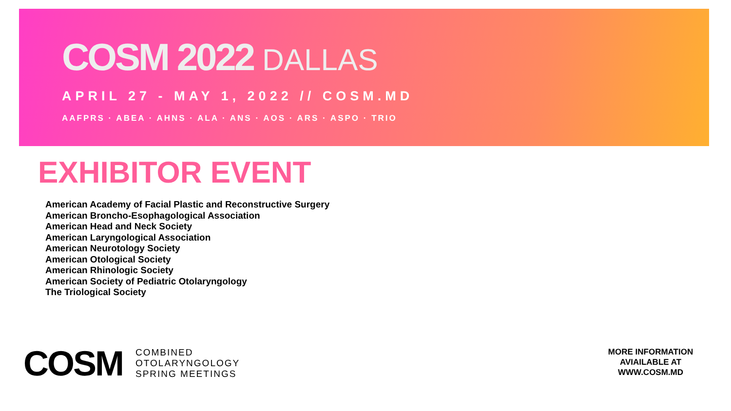COSM 2022 DALLAS
APRIL 27 - MAY 1, 2022 // COSM.MD
AAFPRS · ABEA · AHNS · ALA · ANS · AOS · ARS · ASPO · TRIO
EXHIBITOR EVENT
American Academy of Facial Plastic and Reconstructive Surgery
American Broncho-Esophagological Association
American Head and Neck Society
American Laryngological Association
American Neurotology Society
American Otological Society
American Rhinologic Society
American Society of Pediatric Otolaryngology
The Triological Society
COSM
COMBINED
OTOLARYNGOLOGY
SPRING MEETINGS
MORE INFORMATION AVIAILABLE AT WWW.COSM.MD